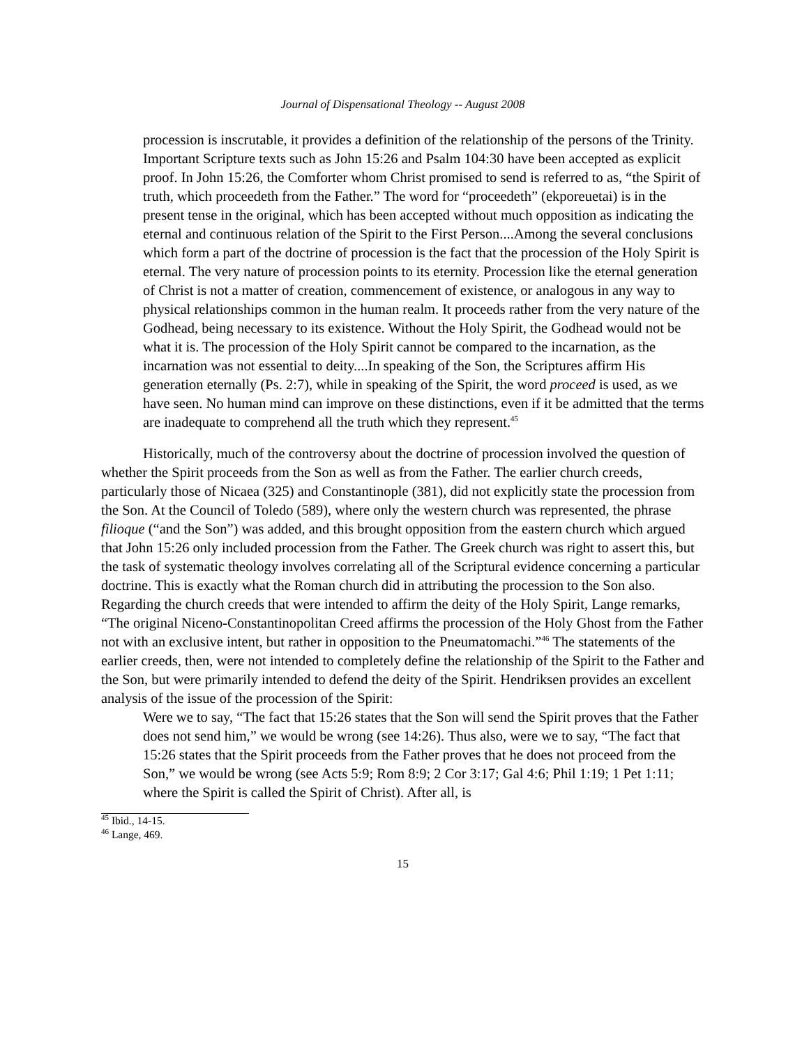Journal of Dispensational Theology -- August 2008
procession is inscrutable, it provides a definition of the relationship of the persons of the Trinity. Important Scripture texts such as John 15:26 and Psalm 104:30 have been accepted as explicit proof. In John 15:26, the Comforter whom Christ promised to send is referred to as, “the Spirit of truth, which proceedeth from the Father.” The word for “proceedeth” (ekporeuetai) is in the present tense in the original, which has been accepted without much opposition as indicating the eternal and continuous relation of the Spirit to the First Person....Among the several conclusions which form a part of the doctrine of procession is the fact that the procession of the Holy Spirit is eternal. The very nature of procession points to its eternity. Procession like the eternal generation of Christ is not a matter of creation, commencement of existence, or analogous in any way to physical relationships common in the human realm. It proceeds rather from the very nature of the Godhead, being necessary to its existence. Without the Holy Spirit, the Godhead would not be what it is. The procession of the Holy Spirit cannot be compared to the incarnation, as the incarnation was not essential to deity....In speaking of the Son, the Scriptures affirm His generation eternally (Ps. 2:7), while in speaking of the Spirit, the word proceed is used, as we have seen. No human mind can improve on these distinctions, even if it be admitted that the terms are inadequate to comprehend all the truth which they represent.<sup>45</sup>
Historically, much of the controversy about the doctrine of procession involved the question of whether the Spirit proceeds from the Son as well as from the Father. The earlier church creeds, particularly those of Nicaea (325) and Constantinople (381), did not explicitly state the procession from the Son. At the Council of Toledo (589), where only the western church was represented, the phrase filioque (“and the Son”) was added, and this brought opposition from the eastern church which argued that John 15:26 only included procession from the Father. The Greek church was right to assert this, but the task of systematic theology involves correlating all of the Scriptural evidence concerning a particular doctrine. This is exactly what the Roman church did in attributing the procession to the Son also. Regarding the church creeds that were intended to affirm the deity of the Holy Spirit, Lange remarks, “The original Niceno-Constantinopolitan Creed affirms the procession of the Holy Ghost from the Father not with an exclusive intent, but rather in opposition to the Pneumatomachi.”<sup>46</sup> The statements of the earlier creeds, then, were not intended to completely define the relationship of the Spirit to the Father and the Son, but were primarily intended to defend the deity of the Spirit. Hendriksen provides an excellent analysis of the issue of the procession of the Spirit:
Were we to say, “The fact that 15:26 states that the Son will send the Spirit proves that the Father does not send him,” we would be wrong (see 14:26). Thus also, were we to say, “The fact that 15:26 states that the Spirit proceeds from the Father proves that he does not proceed from the Son,” we would be wrong (see Acts 5:9; Rom 8:9; 2 Cor 3:17; Gal 4:6; Phil 1:19; 1 Pet 1:11; where the Spirit is called the Spirit of Christ). After all, is
<sup>45</sup> Ibid., 14-15.
<sup>46</sup> Lange, 469.
15